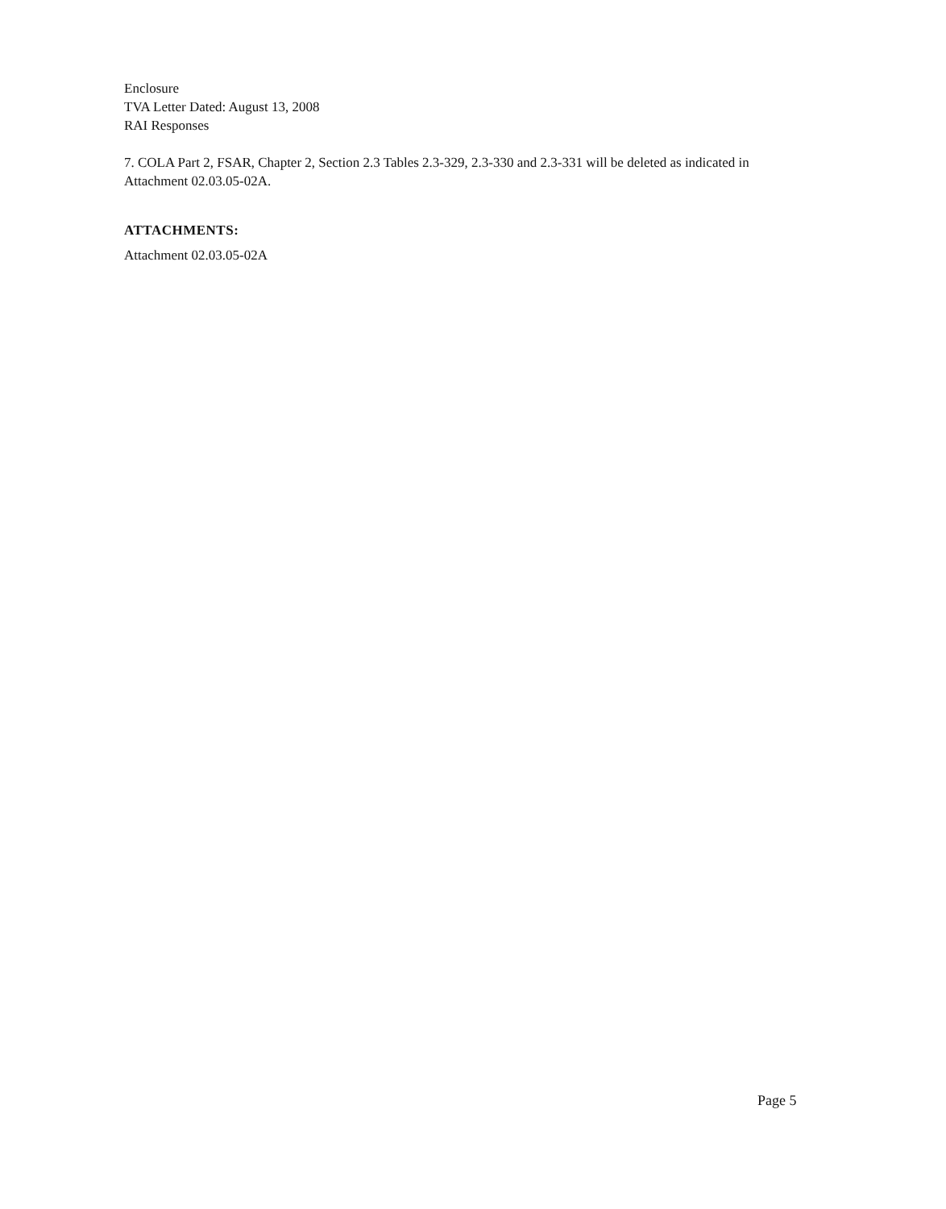Enclosure
TVA Letter Dated: August 13, 2008
RAI Responses
7. COLA Part 2, FSAR, Chapter 2, Section 2.3 Tables 2.3-329, 2.3-330 and 2.3-331 will be deleted as indicated in Attachment 02.03.05-02A.
ATTACHMENTS:
Attachment 02.03.05-02A
Page 5